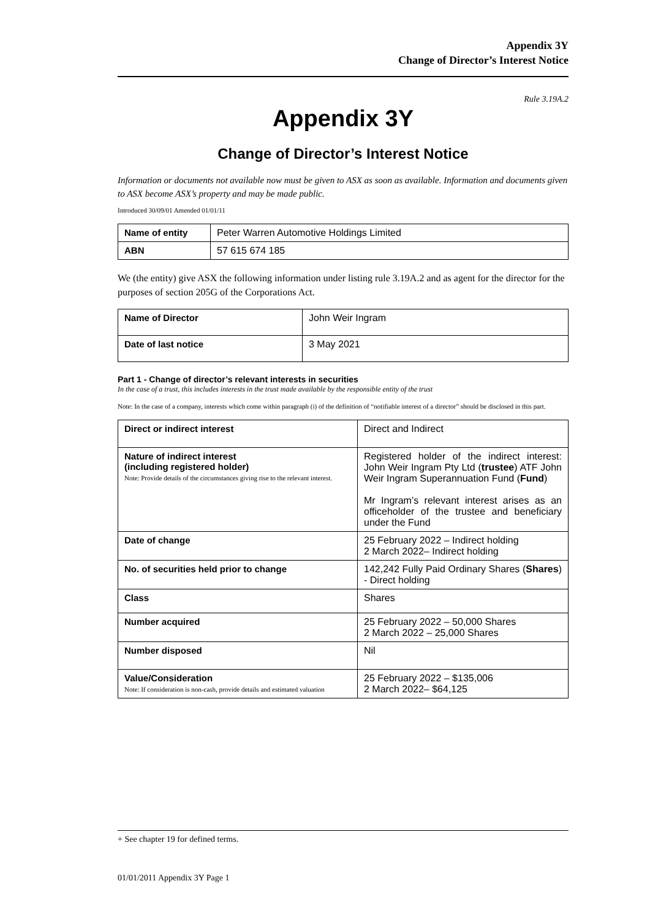Appendix 3Y
Change of Director’s Interest Notice
Rule 3.19A.2
Appendix 3Y
Change of Director’s Interest Notice
Information or documents not available now must be given to ASX as soon as available. Information and documents given to ASX become ASX’s property and may be made public.
Introduced 30/09/01 Amended 01/01/11
| Name of entity | Peter Warren Automotive Holdings Limited |
| ABN | 57 615 674 185 |
We (the entity) give ASX the following information under listing rule 3.19A.2 and as agent for the director for the purposes of section 205G of the Corporations Act.
| Name of Director | John Weir Ingram |
| Date of last notice | 3 May 2021 |
Part 1 - Change of director’s relevant interests in securities
In the case of a trust, this includes interests in the trust made available by the responsible entity of the trust
Note: In the case of a company, interests which come within paragraph (i) of the definition of “notifiable interest of a director” should be disclosed in this part.
| Direct or indirect interest | Direct and Indirect |
| Nature of indirect interest (including registered holder) Note: Provide details of the circumstances giving rise to the relevant interest. | Registered holder of the indirect interest: John Weir Ingram Pty Ltd ( trustee ) ATF John Weir Ingram Superannuation Fund ( Fund ) Mr Ingram’s relevant interest arises as an officeholder of the trustee and beneficiary under the Fund |
| Date of change | 25 February 2022 – Indirect holding 2 March 2022– Indirect holding |
| No. of securities held prior to change | 142,242 Fully Paid Ordinary Shares ( Shares ) - Direct holding |
| Class | Shares |
| Number acquired | 25 February 2022 – 50,000 Shares 2 March 2022 – 25,000 Shares |
| Number disposed | Nil |
| Value/Consideration Note: If consideration is non-cash, provide details and estimated valuation | 25 February 2022 – $135,006 2 March 2022– $64,125 |
+ See chapter 19 for defined terms.
01/01/2011 Appendix 3Y Page 1